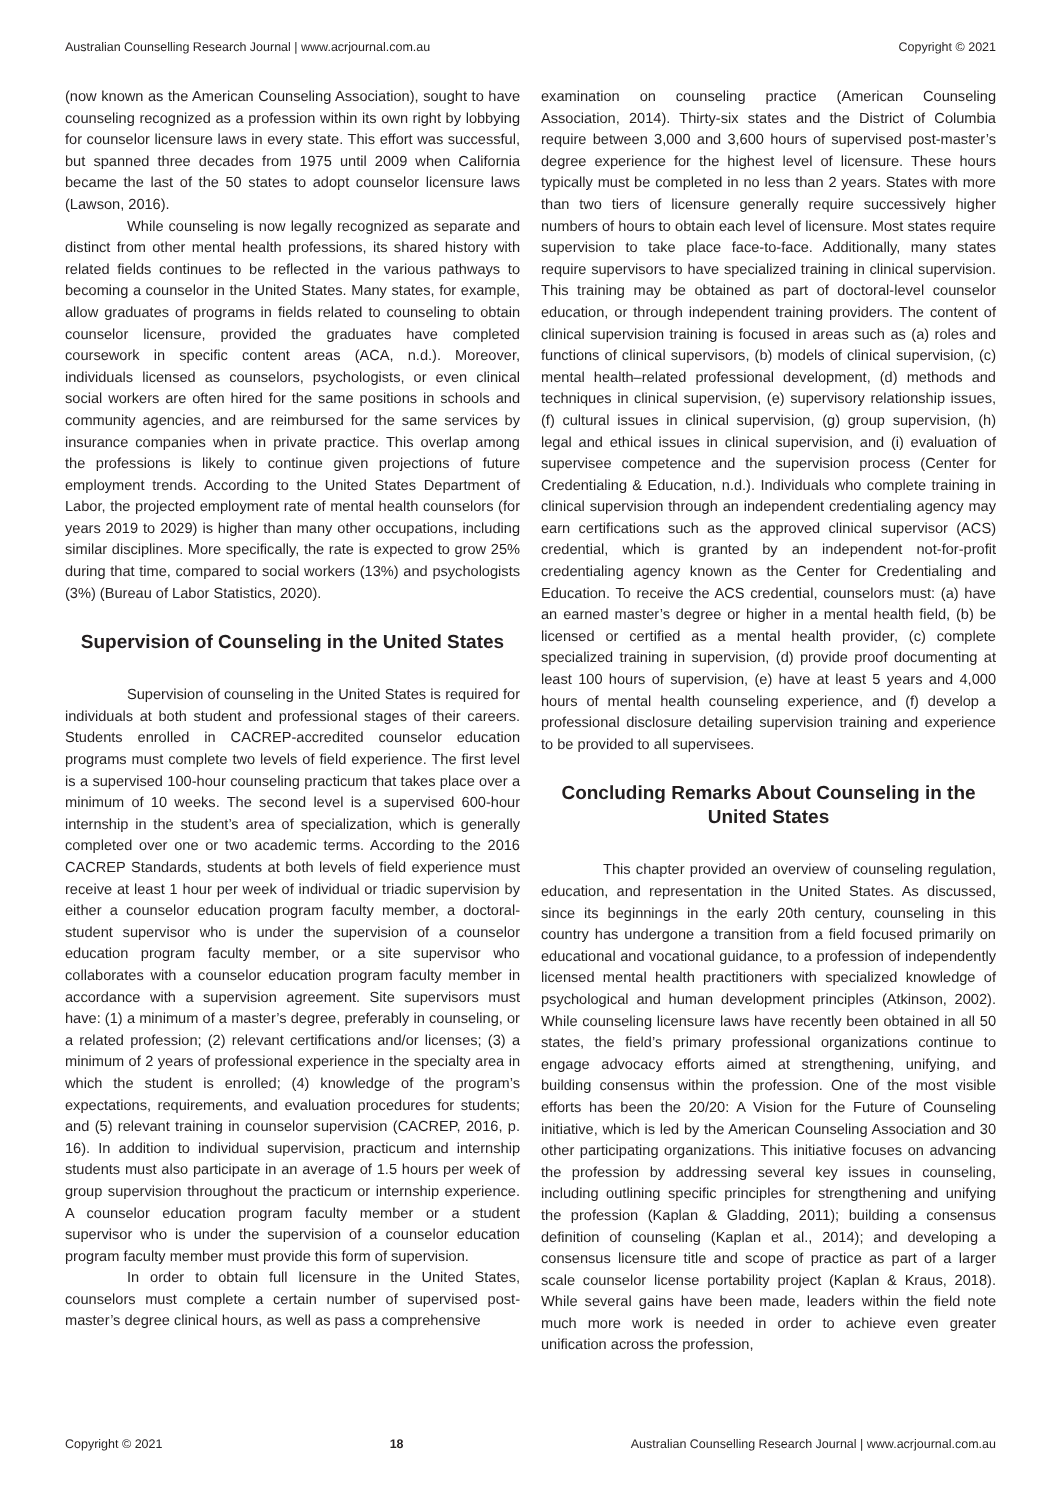Australian Counselling Research Journal | www.acrjournal.com.au Copyright © 2021
(now known as the American Counseling Association), sought to have counseling recognized as a profession within its own right by lobbying for counselor licensure laws in every state. This effort was successful, but spanned three decades from 1975 until 2009 when California became the last of the 50 states to adopt counselor licensure laws (Lawson, 2016).
While counseling is now legally recognized as separate and distinct from other mental health professions, its shared history with related fields continues to be reflected in the various pathways to becoming a counselor in the United States. Many states, for example, allow graduates of programs in fields related to counseling to obtain counselor licensure, provided the graduates have completed coursework in specific content areas (ACA, n.d.). Moreover, individuals licensed as counselors, psychologists, or even clinical social workers are often hired for the same positions in schools and community agencies, and are reimbursed for the same services by insurance companies when in private practice. This overlap among the professions is likely to continue given projections of future employment trends. According to the United States Department of Labor, the projected employment rate of mental health counselors (for years 2019 to 2029) is higher than many other occupations, including similar disciplines. More specifically, the rate is expected to grow 25% during that time, compared to social workers (13%) and psychologists (3%) (Bureau of Labor Statistics, 2020).
Supervision of Counseling in the United States
Supervision of counseling in the United States is required for individuals at both student and professional stages of their careers. Students enrolled in CACREP-accredited counselor education programs must complete two levels of field experience. The first level is a supervised 100-hour counseling practicum that takes place over a minimum of 10 weeks. The second level is a supervised 600-hour internship in the student’s area of specialization, which is generally completed over one or two academic terms. According to the 2016 CACREP Standards, students at both levels of field experience must receive at least 1 hour per week of individual or triadic supervision by either a counselor education program faculty member, a doctoral-student supervisor who is under the supervision of a counselor education program faculty member, or a site supervisor who collaborates with a counselor education program faculty member in accordance with a supervision agreement. Site supervisors must have: (1) a minimum of a master’s degree, preferably in counseling, or a related profession; (2) relevant certifications and/or licenses; (3) a minimum of 2 years of professional experience in the specialty area in which the student is enrolled; (4) knowledge of the program’s expectations, requirements, and evaluation procedures for students; and (5) relevant training in counselor supervision (CACREP, 2016, p. 16). In addition to individual supervision, practicum and internship students must also participate in an average of 1.5 hours per week of group supervision throughout the practicum or internship experience. A counselor education program faculty member or a student supervisor who is under the supervision of a counselor education program faculty member must provide this form of supervision.
In order to obtain full licensure in the United States, counselors must complete a certain number of supervised post-master’s degree clinical hours, as well as pass a comprehensive
examination on counseling practice (American Counseling Association, 2014). Thirty-six states and the District of Columbia require between 3,000 and 3,600 hours of supervised post-master’s degree experience for the highest level of licensure. These hours typically must be completed in no less than 2 years. States with more than two tiers of licensure generally require successively higher numbers of hours to obtain each level of licensure. Most states require supervision to take place face-to-face. Additionally, many states require supervisors to have specialized training in clinical supervision. This training may be obtained as part of doctoral-level counselor education, or through independent training providers. The content of clinical supervision training is focused in areas such as (a) roles and functions of clinical supervisors, (b) models of clinical supervision, (c) mental health–related professional development, (d) methods and techniques in clinical supervision, (e) supervisory relationship issues, (f) cultural issues in clinical supervision, (g) group supervision, (h) legal and ethical issues in clinical supervision, and (i) evaluation of supervisee competence and the supervision process (Center for Credentialing & Education, n.d.). Individuals who complete training in clinical supervision through an independent credentialing agency may earn certifications such as the approved clinical supervisor (ACS) credential, which is granted by an independent not-for-profit credentialing agency known as the Center for Credentialing and Education. To receive the ACS credential, counselors must: (a) have an earned master’s degree or higher in a mental health field, (b) be licensed or certified as a mental health provider, (c) complete specialized training in supervision, (d) provide proof documenting at least 100 hours of supervision, (e) have at least 5 years and 4,000 hours of mental health counseling experience, and (f) develop a professional disclosure detailing supervision training and experience to be provided to all supervisees.
Concluding Remarks About Counseling in the United States
This chapter provided an overview of counseling regulation, education, and representation in the United States. As discussed, since its beginnings in the early 20th century, counseling in this country has undergone a transition from a field focused primarily on educational and vocational guidance, to a profession of independently licensed mental health practitioners with specialized knowledge of psychological and human development principles (Atkinson, 2002). While counseling licensure laws have recently been obtained in all 50 states, the field’s primary professional organizations continue to engage advocacy efforts aimed at strengthening, unifying, and building consensus within the profession. One of the most visible efforts has been the 20/20: A Vision for the Future of Counseling initiative, which is led by the American Counseling Association and 30 other participating organizations. This initiative focuses on advancing the profession by addressing several key issues in counseling, including outlining specific principles for strengthening and unifying the profession (Kaplan & Gladding, 2011); building a consensus definition of counseling (Kaplan et al., 2014); and developing a consensus licensure title and scope of practice as part of a larger scale counselor license portability project (Kaplan & Kraus, 2018). While several gains have been made, leaders within the field note much more work is needed in order to achieve even greater unification across the profession,
Copyright © 2021 18 Australian Counselling Research Journal | www.acrjournal.com.au